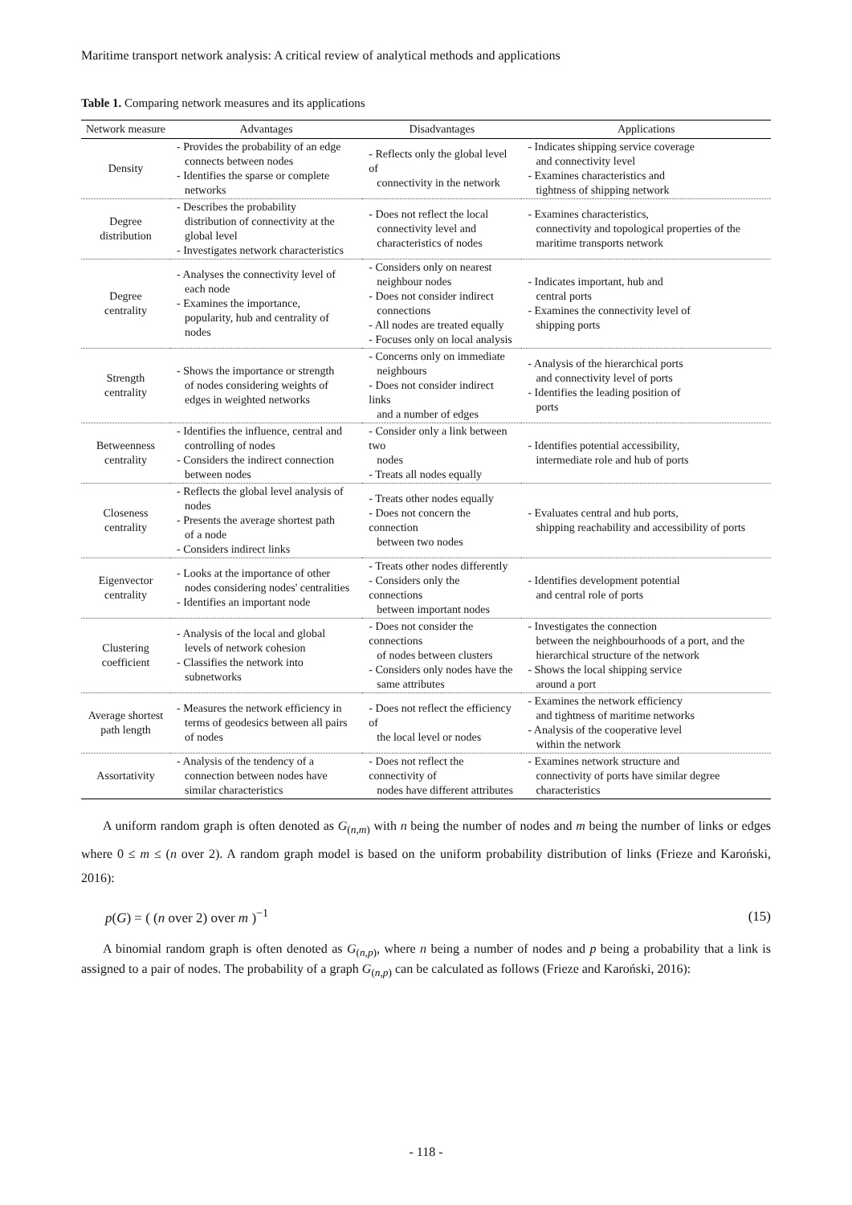Maritime transport network analysis: A critical review of analytical methods and applications
Table 1. Comparing network measures and its applications
| Network measure | Advantages | Disadvantages | Applications |
| --- | --- | --- | --- |
| Density | - Provides the probability of an edge connects between nodes - Identifies the sparse or complete networks | - Reflects only the global level of connectivity in the network | - Indicates shipping service coverage and connectivity level - Examines characteristics and tightness of shipping network |
| Degree distribution | - Describes the probability distribution of connectivity at the global level - Investigates network characteristics | - Does not reflect the local connectivity level and characteristics of nodes | - Examines characteristics, connectivity and topological properties of the maritime transports network |
| Degree centrality | - Analyses the connectivity level of each node - Examines the importance, popularity, hub and centrality of nodes | - Considers only on nearest neighbour nodes - Does not consider indirect connections - All nodes are treated equally - Focuses only on local analysis | - Indicates important, hub and central ports - Examines the connectivity level of shipping ports |
| Strength centrality | - Shows the importance or strength of nodes considering weights of edges in weighted networks | - Concerns only on immediate neighbours - Does not consider indirect links and a number of edges | - Analysis of the hierarchical ports and connectivity level of ports - Identifies the leading position of ports |
| Betweenness centrality | - Identifies the influence, central and controlling of nodes - Considers the indirect connection between nodes | - Consider only a link between two nodes - Treats all nodes equally | - Identifies potential accessibility, intermediate role and hub of ports |
| Closeness centrality | - Reflects the global level analysis of nodes - Presents the average shortest path of a node - Considers indirect links | - Treats other nodes equally - Does not concern the connection between two nodes | - Evaluates central and hub ports, shipping reachability and accessibility of ports |
| Eigenvector centrality | - Looks at the importance of other nodes considering nodes' centralities - Identifies an important node | - Treats other nodes differently - Considers only the connections between important nodes | - Identifies development potential and central role of ports |
| Clustering coefficient | - Analysis of the local and global levels of network cohesion - Classifies the network into subnetworks | - Does not consider the connections of nodes between clusters - Considers only nodes have the same attributes | - Investigates the connection between the neighbourhoods of a port, and the hierarchical structure of the network - Shows the local shipping service around a port |
| Average shortest path length | - Measures the network efficiency in terms of geodesics between all pairs of nodes | - Does not reflect the efficiency of the local level or nodes | - Examines the network efficiency and tightness of maritime networks - Analysis of the cooperative level within the network |
| Assortativity | - Analysis of the tendency of a connection between nodes have similar characteristics | - Does not reflect the connectivity of nodes have different attributes | - Examines network structure and connectivity of ports have similar degree characteristics |
A uniform random graph is often denoted as G<sub>(n,m)</sub> with n being the number of nodes and m being the number of links or edges where 0 ≤ m ≤ (n over 2). A random graph model is based on the uniform probability distribution of links (Frieze and Karoński, 2016):
p(G) = ( (n over 2) over m )<sup>−1</sup> (15)
A binomial random graph is often denoted as G<sub>(n,p)</sub>, where n being a number of nodes and p being a probability that a link is assigned to a pair of nodes. The probability of a graph G<sub>(n,p)</sub> can be calculated as follows (Frieze and Karoński, 2016):
- 118 -